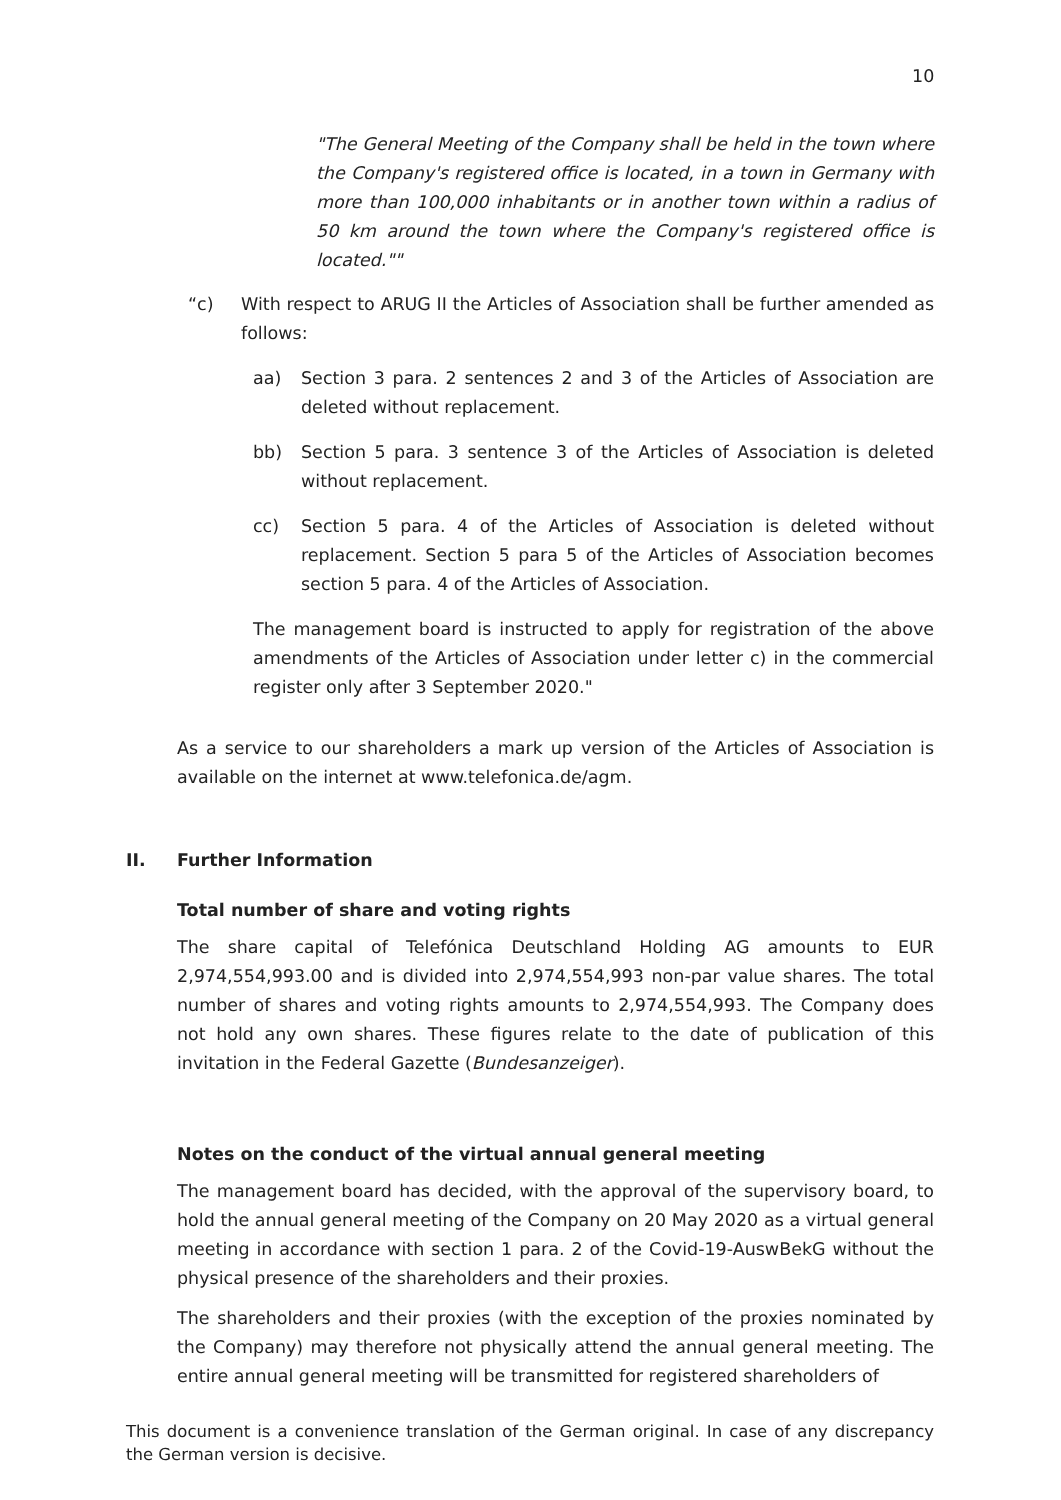10
"The General Meeting of the Company shall be held in the town where the Company's registered office is located, in a town in Germany with more than 100,000 inhabitants or in another town within a radius of 50 km around the town where the Company's registered office is located.""
“c) With respect to ARUG II the Articles of Association shall be further amended as follows:
aa) Section 3 para. 2 sentences 2 and 3 of the Articles of Association are deleted without replacement.
bb) Section 5 para. 3 sentence 3 of the Articles of Association is deleted without replacement.
cc) Section 5 para. 4 of the Articles of Association is deleted without replacement. Section 5 para 5 of the Articles of Association becomes section 5 para. 4 of the Articles of Association.
The management board is instructed to apply for registration of the above amendments of the Articles of Association under letter c) in the commercial register only after 3 September 2020."
As a service to our shareholders a mark up version of the Articles of Association is available on the internet at www.telefonica.de/agm.
II. Further Information
Total number of share and voting rights
The share capital of Telefónica Deutschland Holding AG amounts to EUR 2,974,554,993.00 and is divided into 2,974,554,993 non-par value shares. The total number of shares and voting rights amounts to 2,974,554,993. The Company does not hold any own shares. These figures relate to the date of publication of this invitation in the Federal Gazette (Bundesanzeiger).
Notes on the conduct of the virtual annual general meeting
The management board has decided, with the approval of the supervisory board, to hold the annual general meeting of the Company on 20 May 2020 as a virtual general meeting in accordance with section 1 para. 2 of the Covid-19-AuswBekG without the physical presence of the shareholders and their proxies.
The shareholders and their proxies (with the exception of the proxies nominated by the Company) may therefore not physically attend the annual general meeting. The entire annual general meeting will be transmitted for registered shareholders of
This document is a convenience translation of the German original. In case of any discrepancy the German version is decisive.